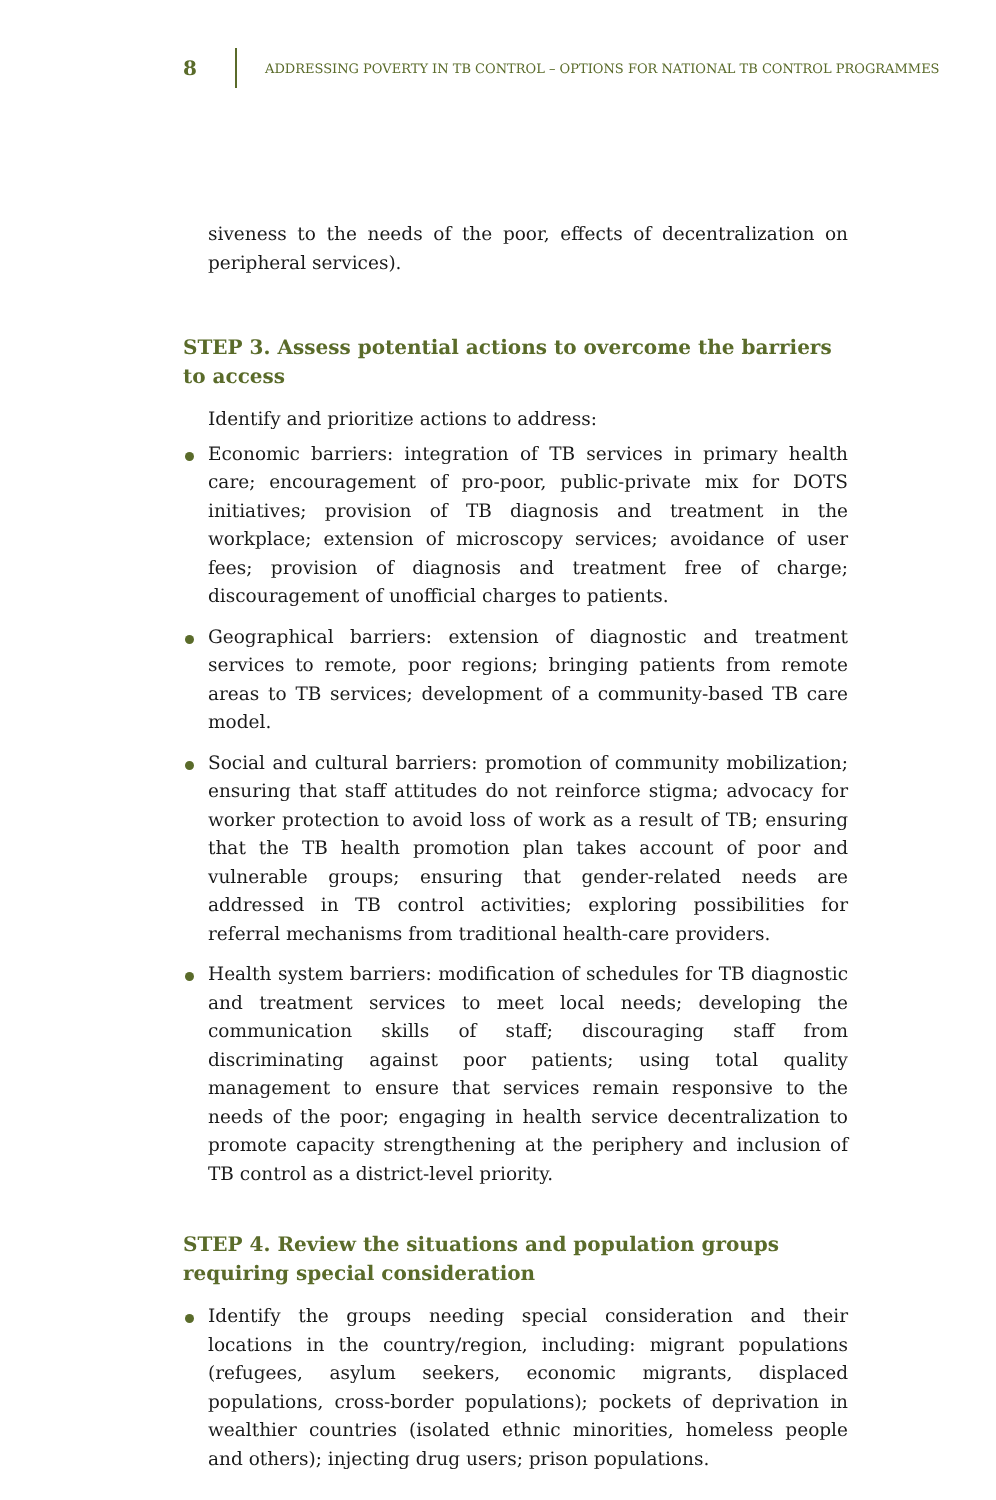8 ADDRESSING POVERTY IN TB CONTROL – OPTIONS FOR NATIONAL TB CONTROL PROGRAMMES
siveness to the needs of the poor, effects of decentralization on peripheral services).
STEP 3. Assess potential actions to overcome the barriers to access
Identify and prioritize actions to address:
Economic barriers: integration of TB services in primary health care; encouragement of pro-poor, public-private mix for DOTS initiatives; provision of TB diagnosis and treatment in the workplace; extension of microscopy services; avoidance of user fees; provision of diagnosis and treatment free of charge; discouragement of unofficial charges to patients.
Geographical barriers: extension of diagnostic and treatment services to remote, poor regions; bringing patients from remote areas to TB services; development of a community-based TB care model.
Social and cultural barriers: promotion of community mobilization; ensuring that staff attitudes do not reinforce stigma; advocacy for worker protection to avoid loss of work as a result of TB; ensuring that the TB health promotion plan takes account of poor and vulnerable groups; ensuring that gender-related needs are addressed in TB control activities; exploring possibilities for referral mechanisms from traditional health-care providers.
Health system barriers: modification of schedules for TB diagnostic and treatment services to meet local needs; developing the communication skills of staff; discouraging staff from discriminating against poor patients; using total quality management to ensure that services remain responsive to the needs of the poor; engaging in health service decentralization to promote capacity strengthening at the periphery and inclusion of TB control as a district-level priority.
STEP 4. Review the situations and population groups requiring special consideration
Identify the groups needing special consideration and their locations in the country/region, including: migrant populations (refugees, asylum seekers, economic migrants, displaced populations, cross-border populations); pockets of deprivation in wealthier countries (isolated ethnic minorities, homeless people and others); injecting drug users; prison populations.